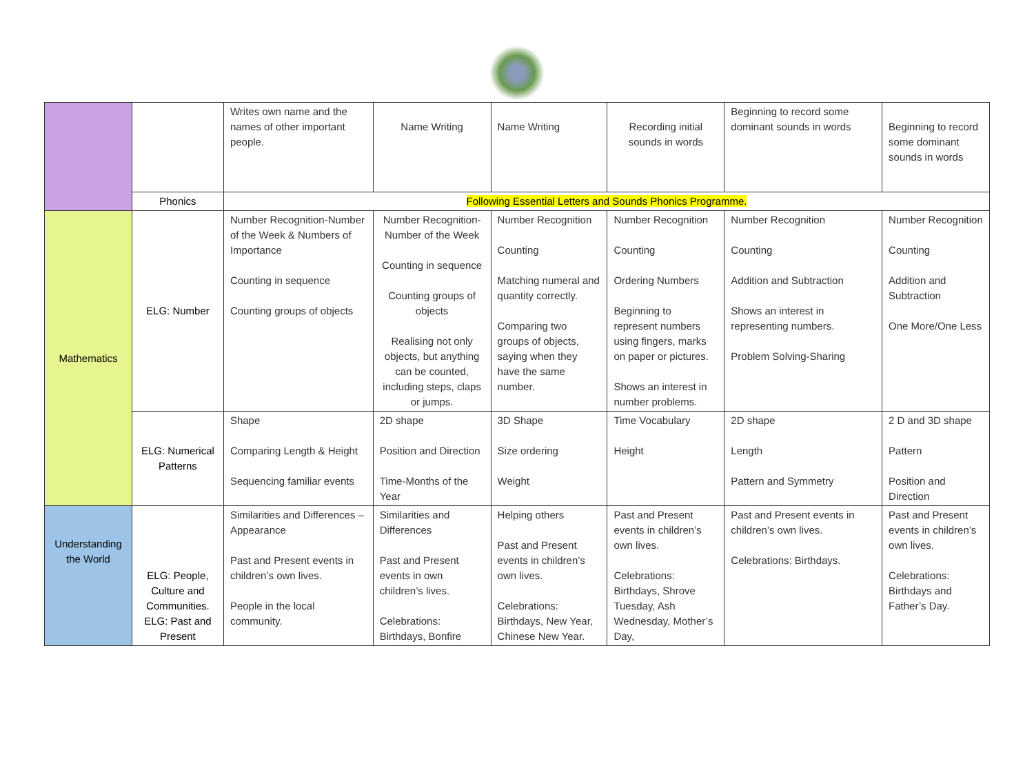| | | Writes own name and the names of other important people. | Name Writing | Name Writing | Recording initial sounds in words | Beginning to record some dominant sounds in words | Beginning to record some dominant sounds in words |
| | Phonics | Following Essential Letters and Sounds Phonics Programme. | | | | | |
| Mathematics | ELG: Number | Number Recognition-Number of the Week & Numbers of Importance Counting in sequence Counting groups of objects | Number Recognition-Number of the Week Counting in sequence Counting groups of objects Realising not only objects, but anything can be counted, including steps, claps or jumps. | Number Recognition Counting Matching numeral and quantity correctly. Comparing two groups of objects, saying when they have the same number. | Number Recognition Counting Ordering Numbers Beginning to represent numbers using fingers, marks on paper or pictures. Shows an interest in number problems. | Number Recognition Counting Addition and Subtraction Shows an interest in representing numbers. Problem Solving-Sharing | Number Recognition Counting Addition and Subtraction One More/One Less |
| | ELG: Numerical Patterns | Shape Comparing Length & Height Sequencing familiar events | 2D shape Position and Direction Time-Months of the Year | 3D Shape Size ordering Weight | Time Vocabulary Height | 2D shape Length Pattern and Symmetry | 2 D and 3D shape Pattern Position and Direction |
| Understanding the World | ELG: People, Culture and Communities. ELG: Past and Present | Similarities and Differences – Appearance Past and Present events in children’s own lives. People in the local community. | Similarities and Differences Past and Present events in own children’s lives. Celebrations: Birthdays, Bonfire | Helping others Past and Present events in children’s own lives. Celebrations: Birthdays, New Year, Chinese New Year. | Past and Present events in children’s own lives. Celebrations: Birthdays, Shrove Tuesday, Ash Wednesday, Mother’s Day, | Past and Present events in children’s own lives. Celebrations: Birthdays. | Past and Present events in children’s own lives. Celebrations: Birthdays and Father’s Day. |